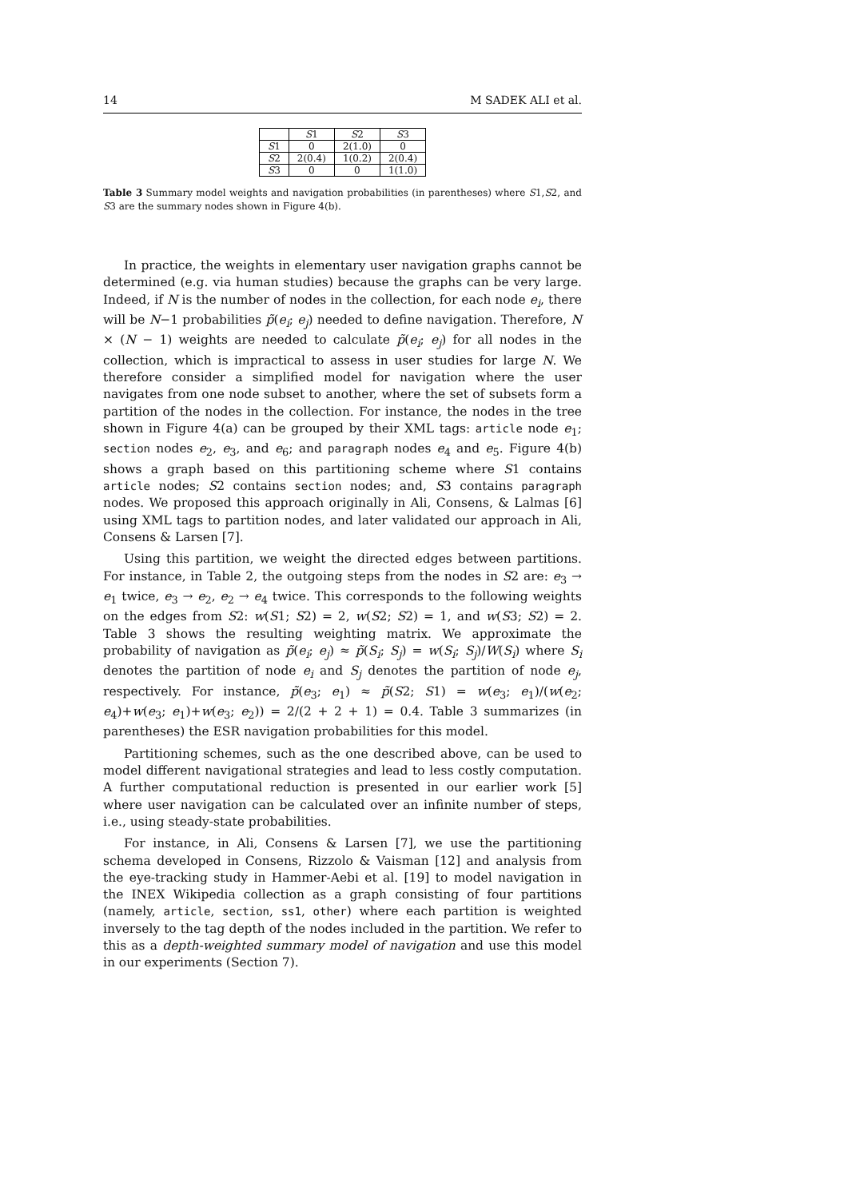14 M SADEK ALI et al.
| | S 1 | S 2 | S 3 |
| --- | --- | --- | --- |
| S 1 | 0 | 2(1.0) | 0 |
| S 2 | 2(0.4) | 1(0.2) | 2(0.4) |
| S 3 | 0 | 0 | 1(1.0) |
Table 3 Summary model weights and navigation probabilities (in parentheses) where S1,S2, and S3 are the summary nodes shown in Figure 4(b).
In practice, the weights in elementary user navigation graphs cannot be determined (e.g. via human studies) because the graphs can be very large. Indeed, if N is the number of nodes in the collection, for each node e<sub>i</sub>, there will be N−1 probabilities p̃(e<sub>i</sub>; e<sub>j</sub>) needed to define navigation. Therefore, N × (N − 1) weights are needed to calculate p̃(e<sub>i</sub>; e<sub>j</sub>) for all nodes in the collection, which is impractical to assess in user studies for large N. We therefore consider a simplified model for navigation where the user navigates from one node subset to another, where the set of subsets form a partition of the nodes in the collection. For instance, the nodes in the tree shown in Figure 4(a) can be grouped by their XML tags: article node e<sub>1</sub>; section nodes e<sub>2</sub>, e<sub>3</sub>, and e<sub>6</sub>; and paragraph nodes e<sub>4</sub> and e<sub>5</sub>. Figure 4(b) shows a graph based on this partitioning scheme where S1 contains article nodes; S2 contains section nodes; and, S3 contains paragraph nodes. We proposed this approach originally in Ali, Consens, & Lalmas [6] using XML tags to partition nodes, and later validated our approach in Ali, Consens & Larsen [7].
Using this partition, we weight the directed edges between partitions. For instance, in Table 2, the outgoing steps from the nodes in S2 are: e<sub>3</sub> → e<sub>1</sub> twice, e<sub>3</sub> → e<sub>2</sub>, e<sub>2</sub> → e<sub>4</sub> twice. This corresponds to the following weights on the edges from S2: w(S1; S2) = 2, w(S2; S2) = 1, and w(S3; S2) = 2. Table 3 shows the resulting weighting matrix. We approximate the probability of navigation as p̃(e<sub>i</sub>; e<sub>j</sub>) ≈ p̃(S<sub>i</sub>; S<sub>j</sub>) = w(S<sub>i</sub>; S<sub>j</sub>)/W(S<sub>i</sub>) where S<sub>i</sub> denotes the partition of node e<sub>i</sub> and S<sub>j</sub> denotes the partition of node e<sub>j</sub>, respectively. For instance, p̃(e<sub>3</sub>; e<sub>1</sub>) ≈ p̃(S2; S1) = w(e<sub>3</sub>; e<sub>1</sub>)/(w(e<sub>2</sub>; e<sub>4</sub>)+w(e<sub>3</sub>; e<sub>1</sub>)+w(e<sub>3</sub>; e<sub>2</sub>)) = 2/(2 + 2 + 1) = 0.4. Table 3 summarizes (in parentheses) the ESR navigation probabilities for this model.
Partitioning schemes, such as the one described above, can be used to model different navigational strategies and lead to less costly computation. A further computational reduction is presented in our earlier work [5] where user navigation can be calculated over an infinite number of steps, i.e., using steady-state probabilities.
For instance, in Ali, Consens & Larsen [7], we use the partitioning schema developed in Consens, Rizzolo & Vaisman [12] and analysis from the eye-tracking study in Hammer-Aebi et al. [19] to model navigation in the INEX Wikipedia collection as a graph consisting of four partitions (namely, article, section, ss1, other) where each partition is weighted inversely to the tag depth of the nodes included in the partition. We refer to this as a depth-weighted summary model of navigation and use this model in our experiments (Section 7).